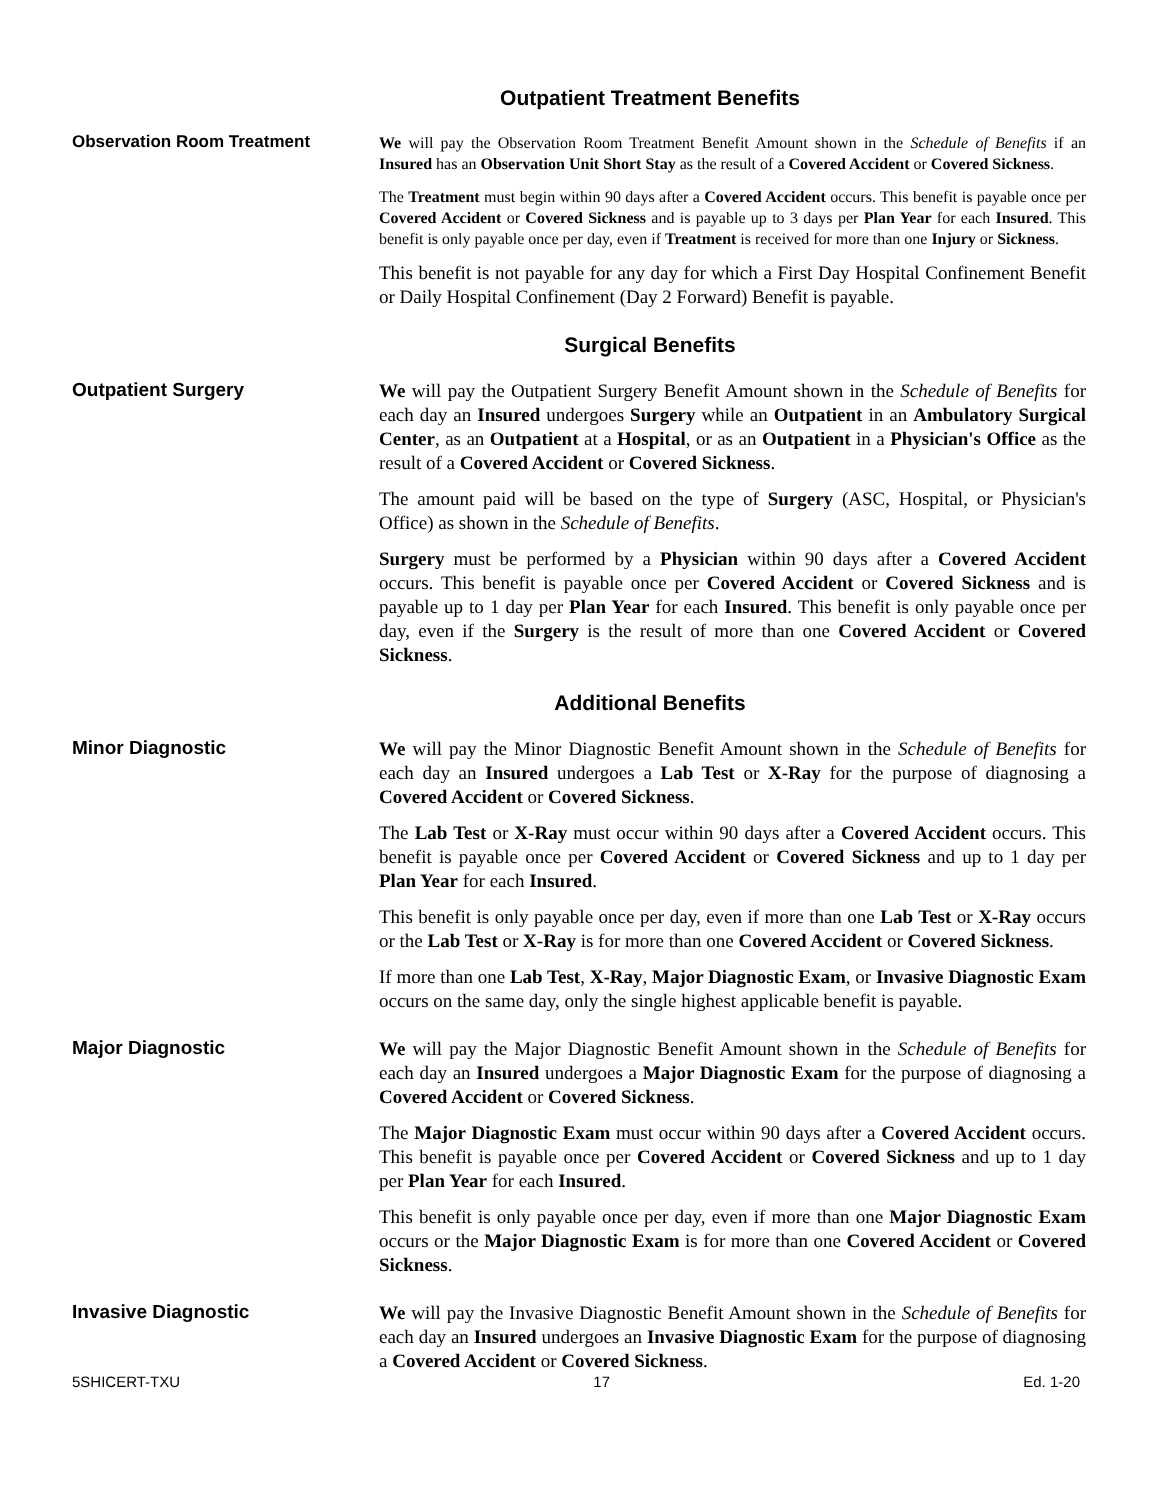Outpatient Treatment Benefits
Observation Room Treatment
We will pay the Observation Room Treatment Benefit Amount shown in the Schedule of Benefits if an Insured has an Observation Unit Short Stay as the result of a Covered Accident or Covered Sickness.
The Treatment must begin within 90 days after a Covered Accident occurs. This benefit is payable once per Covered Accident or Covered Sickness and is payable up to 3 days per Plan Year for each Insured. This benefit is only payable once per day, even if Treatment is received for more than one Injury or Sickness.
This benefit is not payable for any day for which a First Day Hospital Confinement Benefit or Daily Hospital Confinement (Day 2 Forward) Benefit is payable.
Surgical Benefits
Outpatient Surgery
We will pay the Outpatient Surgery Benefit Amount shown in the Schedule of Benefits for each day an Insured undergoes Surgery while an Outpatient in an Ambulatory Surgical Center, as an Outpatient at a Hospital, or as an Outpatient in a Physician's Office as the result of a Covered Accident or Covered Sickness.
The amount paid will be based on the type of Surgery (ASC, Hospital, or Physician's Office) as shown in the Schedule of Benefits.
Surgery must be performed by a Physician within 90 days after a Covered Accident occurs. This benefit is payable once per Covered Accident or Covered Sickness and is payable up to 1 day per Plan Year for each Insured. This benefit is only payable once per day, even if the Surgery is the result of more than one Covered Accident or Covered Sickness.
Additional Benefits
Minor Diagnostic
We will pay the Minor Diagnostic Benefit Amount shown in the Schedule of Benefits for each day an Insured undergoes a Lab Test or X-Ray for the purpose of diagnosing a Covered Accident or Covered Sickness.
The Lab Test or X-Ray must occur within 90 days after a Covered Accident occurs. This benefit is payable once per Covered Accident or Covered Sickness and up to 1 day per Plan Year for each Insured.
This benefit is only payable once per day, even if more than one Lab Test or X-Ray occurs or the Lab Test or X-Ray is for more than one Covered Accident or Covered Sickness.
If more than one Lab Test, X-Ray, Major Diagnostic Exam, or Invasive Diagnostic Exam occurs on the same day, only the single highest applicable benefit is payable.
Major Diagnostic
We will pay the Major Diagnostic Benefit Amount shown in the Schedule of Benefits for each day an Insured undergoes a Major Diagnostic Exam for the purpose of diagnosing a Covered Accident or Covered Sickness.
The Major Diagnostic Exam must occur within 90 days after a Covered Accident occurs. This benefit is payable once per Covered Accident or Covered Sickness and up to 1 day per Plan Year for each Insured.
This benefit is only payable once per day, even if more than one Major Diagnostic Exam occurs or the Major Diagnostic Exam is for more than one Covered Accident or Covered Sickness.
Invasive Diagnostic
We will pay the Invasive Diagnostic Benefit Amount shown in the Schedule of Benefits for each day an Insured undergoes an Invasive Diagnostic Exam for the purpose of diagnosing a Covered Accident or Covered Sickness.
5SHICERT-TXU 17 Ed. 1-20